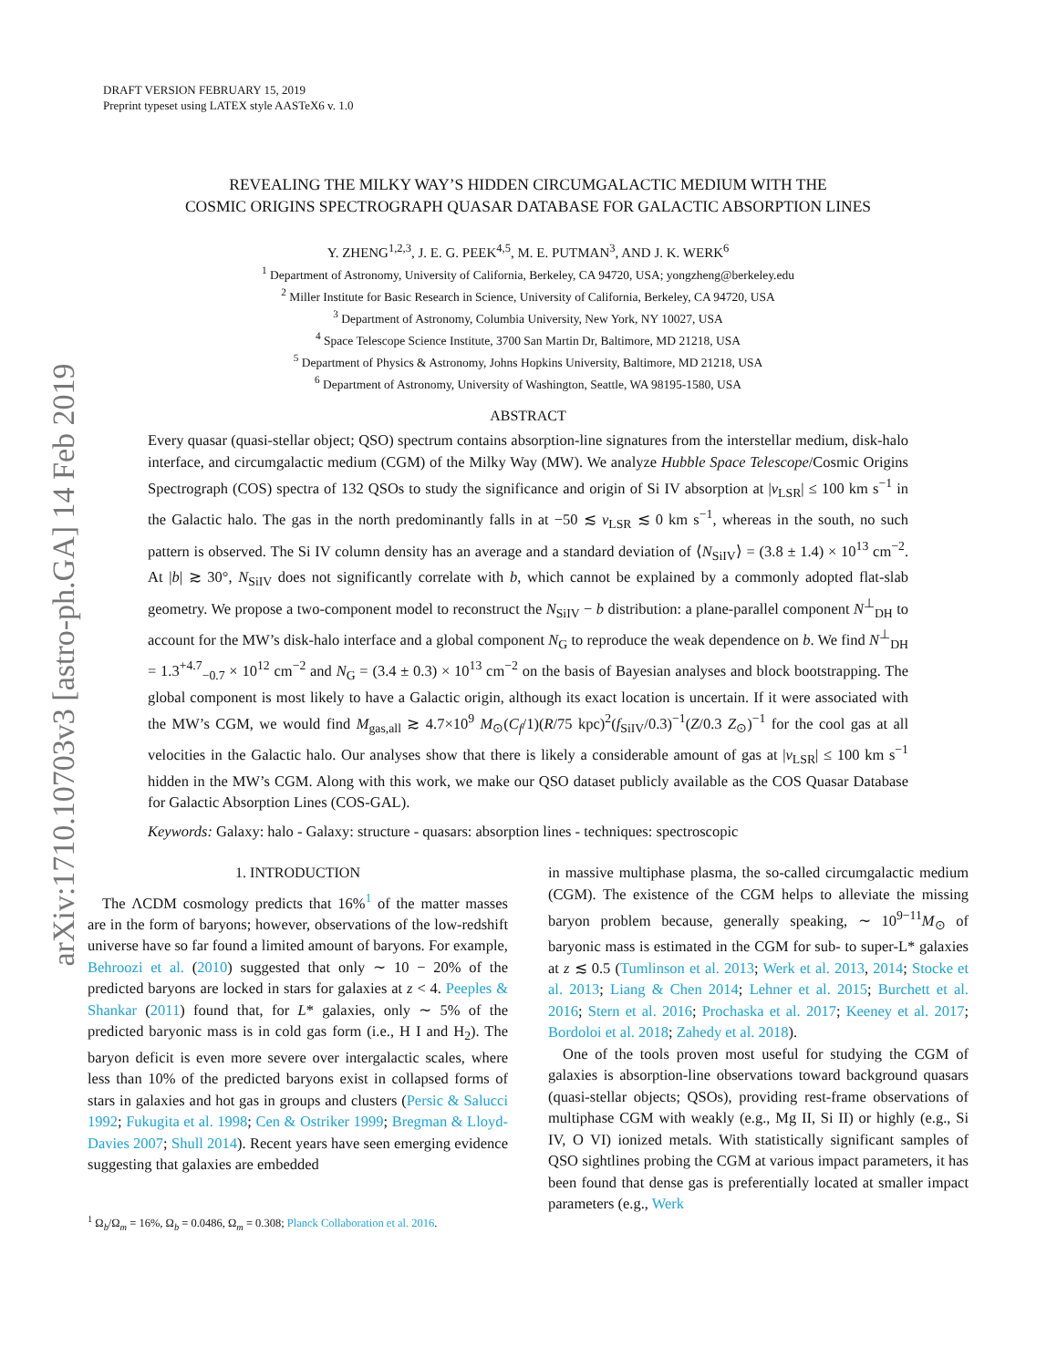arXiv:1710.10703v3 [astro-ph.GA] 14 Feb 2019
DRAFT VERSION FEBRUARY 15, 2019
Preprint typeset using LATEX style AASTeX6 v. 1.0
REVEALING THE MILKY WAY’S HIDDEN CIRCUMGALACTIC MEDIUM WITH THE
COSMIC ORIGINS SPECTROGRAPH QUASAR DATABASE FOR GALACTIC ABSORPTION LINES
Y. ZHENG<sup>1,2,3</sup>, J. E. G. PEEK<sup>4,5</sup>, M. E. PUTMAN<sup>3</sup>, AND J. K. WERK<sup>6</sup>
<sup>1</sup> Department of Astronomy, University of California, Berkeley, CA 94720, USA; yongzheng@berkeley.edu
<sup>2</sup> Miller Institute for Basic Research in Science, University of California, Berkeley, CA 94720, USA
<sup>3</sup> Department of Astronomy, Columbia University, New York, NY 10027, USA
<sup>4</sup> Space Telescope Science Institute, 3700 San Martin Dr, Baltimore, MD 21218, USA
<sup>5</sup> Department of Physics & Astronomy, Johns Hopkins University, Baltimore, MD 21218, USA
<sup>6</sup> Department of Astronomy, University of Washington, Seattle, WA 98195-1580, USA
ABSTRACT
Every quasar (quasi-stellar object; QSO) spectrum contains absorption-line signatures from the interstellar medium, disk-halo interface, and circumgalactic medium (CGM) of the Milky Way (MW). We analyze Hubble Space Telescope/Cosmic Origins Spectrograph (COS) spectra of 132 QSOs to study the significance and origin of Si IV absorption at |v<sub>LSR</sub>| ≤ 100 km s<sup>−1</sup> in the Galactic halo. The gas in the north predominantly falls in at −50 ≲ v<sub>LSR</sub> ≲ 0 km s<sup>−1</sup>, whereas in the south, no such pattern is observed. The Si IV column density has an average and a standard deviation of ⟨N<sub>SiIV</sub>⟩ = (3.8 ± 1.4) × 10<sup>13</sup> cm<sup>−2</sup>. At |b| ≳ 30°, N<sub>SiIV</sub> does not significantly correlate with b, which cannot be explained by a commonly adopted flat-slab geometry. We propose a two-component model to reconstruct the N<sub>SiIV</sub> − b distribution: a plane-parallel component N<sup>⊥</sup><sub>DH</sub> to account for the MW’s disk-halo interface and a global component N<sub>G</sub> to reproduce the weak dependence on b. We find N<sup>⊥</sup><sub>DH</sub> = 1.3<sup>+4.7</sup><sub>−0.7</sub> × 10<sup>12</sup> cm<sup>−2</sup> and N<sub>G</sub> = (3.4 ± 0.3) × 10<sup>13</sup> cm<sup>−2</sup> on the basis of Bayesian analyses and block bootstrapping. The global component is most likely to have a Galactic origin, although its exact location is uncertain. If it were associated with the MW’s CGM, we would find M<sub>gas,all</sub> ≳ 4.7×10<sup>9</sup> M<sub>⊙</sub>(C<sub>f</sub>/1)(R/75 kpc)<sup>2</sup>(f<sub>SiIV</sub>/0.3)<sup>−1</sup>(Z/0.3 Z<sub>⊙</sub>)<sup>−1</sup> for the cool gas at all velocities in the Galactic halo. Our analyses show that there is likely a considerable amount of gas at |v<sub>LSR</sub>| ≤ 100 km s<sup>−1</sup> hidden in the MW’s CGM. Along with this work, we make our QSO dataset publicly available as the COS Quasar Database for Galactic Absorption Lines (COS-GAL).
Keywords: Galaxy: halo - Galaxy: structure - quasars: absorption lines - techniques: spectroscopic
1. INTRODUCTION
The ΛCDM cosmology predicts that 16%<sup>1</sup> of the matter masses are in the form of baryons; however, observations of the low-redshift universe have so far found a limited amount of baryons. For example, Behroozi et al. (2010) suggested that only ∼ 10 − 20% of the predicted baryons are locked in stars for galaxies at z < 4. Peeples & Shankar (2011) found that, for L* galaxies, only ∼ 5% of the predicted baryonic mass is in cold gas form (i.e., H I and H<sub>2</sub>). The baryon deficit is even more severe over intergalactic scales, where less than 10% of the predicted baryons exist in collapsed forms of stars in galaxies and hot gas in groups and clusters (Persic & Salucci 1992; Fukugita et al. 1998; Cen & Ostriker 1999; Bregman & Lloyd-Davies 2007; Shull 2014). Recent years have seen emerging evidence suggesting that galaxies are embedded
<sup>1</sup> Ω<sub>b</sub>/Ω<sub>m</sub> = 16%, Ω<sub>b</sub> = 0.0486, Ω<sub>m</sub> = 0.308; Planck Collaboration et al. 2016.
in massive multiphase plasma, the so-called circumgalactic medium (CGM). The existence of the CGM helps to alleviate the missing baryon problem because, generally speaking, ∼ 10<sup>9−11</sup>M<sub>⊙</sub> of baryonic mass is estimated in the CGM for sub- to super-L* galaxies at z ≲ 0.5 (Tumlinson et al. 2013; Werk et al. 2013, 2014; Stocke et al. 2013; Liang & Chen 2014; Lehner et al. 2015; Burchett et al. 2016; Stern et al. 2016; Prochaska et al. 2017; Keeney et al. 2017; Bordoloi et al. 2018; Zahedy et al. 2018).
One of the tools proven most useful for studying the CGM of galaxies is absorption-line observations toward background quasars (quasi-stellar objects; QSOs), providing rest-frame observations of multiphase CGM with weakly (e.g., Mg II, Si II) or highly (e.g., Si IV, O VI) ionized metals. With statistically significant samples of QSO sightlines probing the CGM at various impact parameters, it has been found that dense gas is preferentially located at smaller impact parameters (e.g., Werk